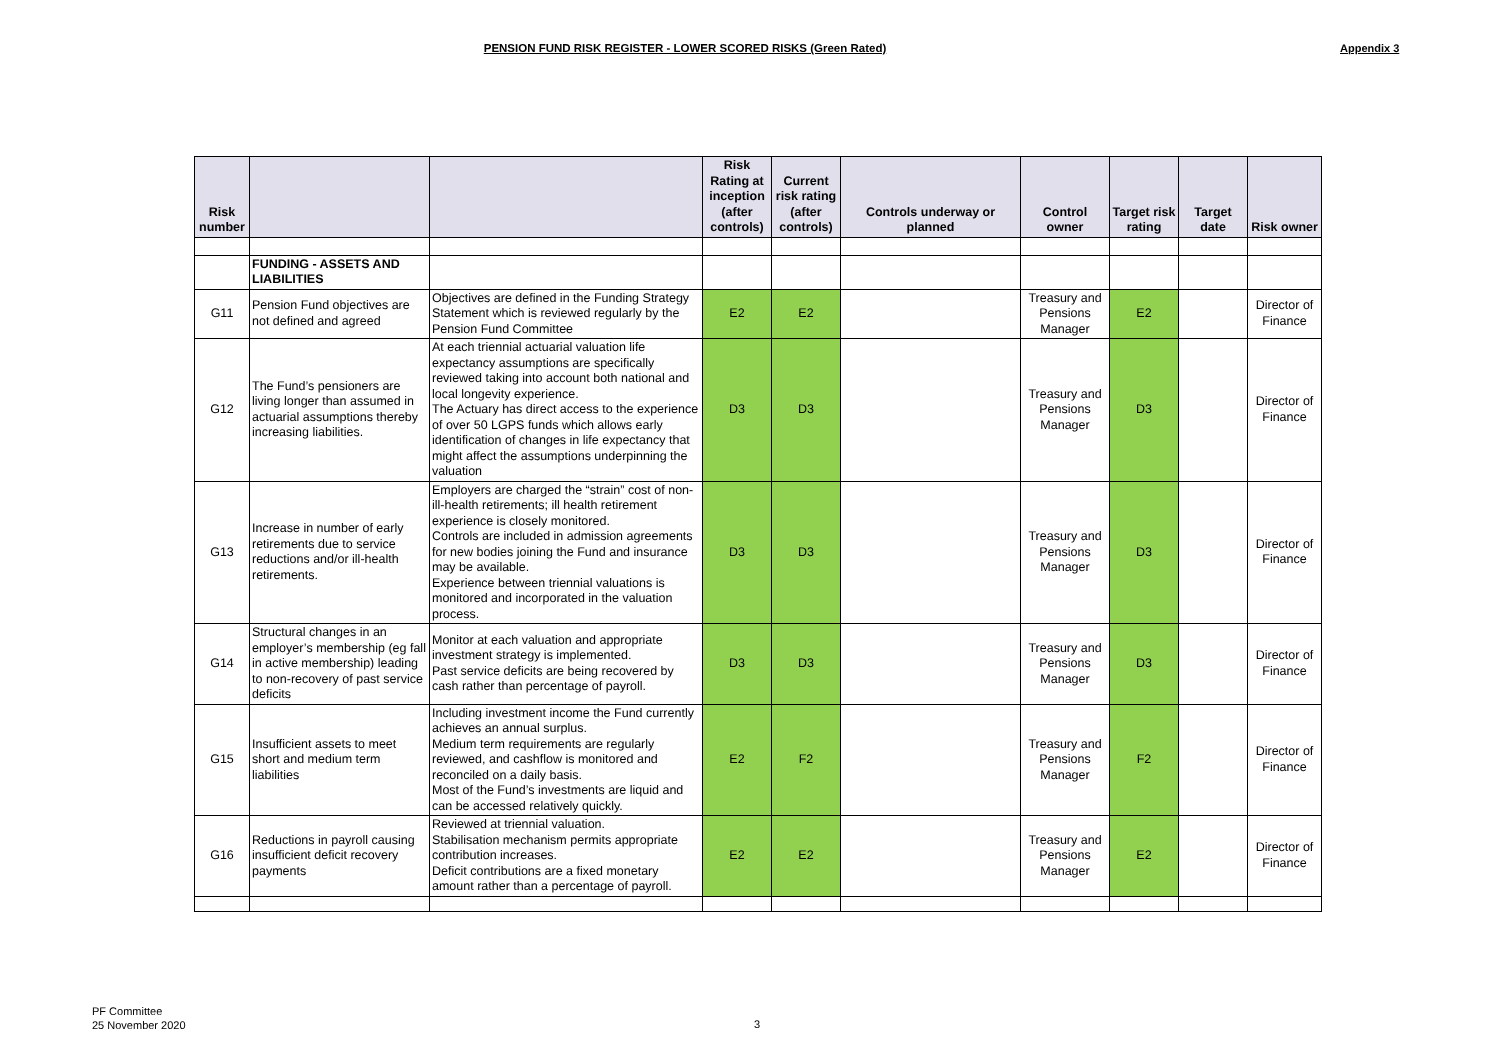PENSION FUND RISK REGISTER - LOWER SCORED RISKS (Green Rated)
Appendix 3
| Risk number | | | Risk Rating at inception (after controls) | Current risk rating (after controls) | Controls underway or planned | Control owner | Target risk rating | Target date | Risk owner |
| --- | --- | --- | --- | --- | --- | --- | --- | --- | --- |
| | FUNDING - ASSETS AND LIABILITIES | | | | | | | | |
| G11 | Pension Fund objectives are not defined and agreed | Objectives are defined in the Funding Strategy Statement which is reviewed regularly by the Pension Fund Committee | E2 | E2 | | Treasury and Pensions Manager | E2 | | Director of Finance |
| G12 | The Fund’s pensioners are living longer than assumed in actuarial assumptions thereby increasing liabilities. | At each triennial actuarial valuation life expectancy assumptions are specifically reviewed taking into account both national and local longevity experience. The Actuary has direct access to the experience of over 50 LGPS funds which allows early identification of changes in life expectancy that might affect the assumptions underpinning the valuation | D3 | D3 | | Treasury and Pensions Manager | D3 | | Director of Finance |
| G13 | Increase in number of early retirements due to service reductions and/or ill-health retirements. | Employers are charged the “strain” cost of non-ill-health retirements; ill health retirement experience is closely monitored. Controls are included in admission agreements for new bodies joining the Fund and insurance may be available. Experience between triennial valuations is monitored and incorporated in the valuation process. | D3 | D3 | | Treasury and Pensions Manager | D3 | | Director of Finance |
| G14 | Structural changes in an employer’s membership (eg fall in active membership) leading to non-recovery of past service deficits | Monitor at each valuation and appropriate investment strategy is implemented. Past service deficits are being recovered by cash rather than percentage of payroll. | D3 | D3 | | Treasury and Pensions Manager | D3 | | Director of Finance |
| G15 | Insufficient assets to meet short and medium term liabilities | Including investment income the Fund currently achieves an annual surplus. Medium term requirements are regularly reviewed, and cashflow is monitored and reconciled on a daily basis. Most of the Fund’s investments are liquid and can be accessed relatively quickly. | E2 | F2 | | Treasury and Pensions Manager | F2 | | Director of Finance |
| G16 | Reductions in payroll causing insufficient deficit recovery payments | Reviewed at triennial valuation. Stabilisation mechanism permits appropriate contribution increases. Deficit contributions are a fixed monetary amount rather than a percentage of payroll. | E2 | E2 | | Treasury and Pensions Manager | E2 | | Director of Finance |
PF Committee
25 November 2020
3